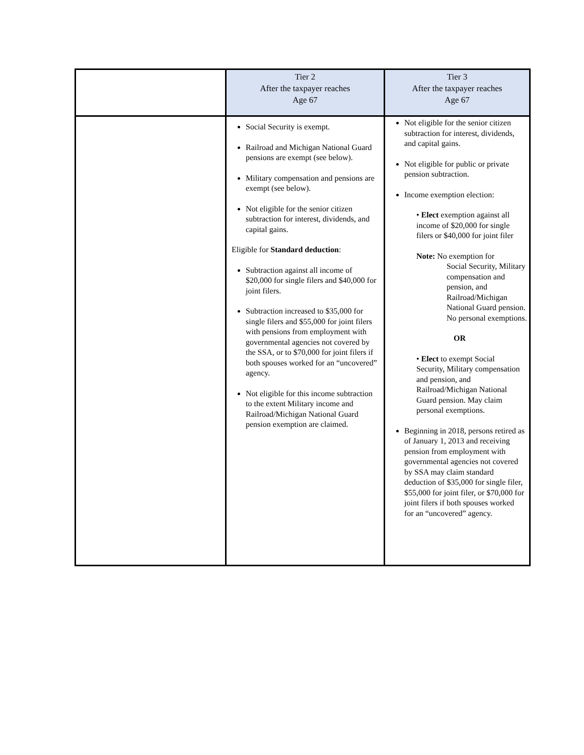| | Tier 2 After the taxpayer reaches Age 67 | Tier 3 After the taxpayer reaches Age 67 |
| --- | --- | --- |
| | Social Security is exempt. Railroad and Michigan National Guard pensions are exempt (see below). Military compensation and pensions are exempt (see below). Not eligible for the senior citizen subtraction for interest, dividends, and capital gains. Eligible for Standard deduction : Subtraction against all income of $20,000 for single filers and $40,000 for joint filers. Subtraction increased to $35,000 for single filers and $55,000 for joint filers with pensions from employment with governmental agencies not covered by the SSA, or to $70,000 for joint filers if both spouses worked for an “uncovered” agency. Not eligible for this income subtraction to the extent Military income and Railroad/Michigan National Guard pension exemption are claimed. | Not eligible for the senior citizen subtraction for interest, dividends, and capital gains. Not eligible for public or private pension subtraction. Income exemption election: • Elect exemption against all income of $20,000 for single filers or $40,000 for joint filer Note: No exemption for Social Security, Military compensation and pension, and Railroad/Michigan National Guard pension. No personal exemptions. OR • Elect to exempt Social Security, Military compensation and pension, and Railroad/Michigan National Guard pension. May claim personal exemptions. Beginning in 2018, persons retired as of January 1, 2013 and receiving pension from employment with governmental agencies not covered by SSA may claim standard deduction of $35,000 for single filer, $55,000 for joint filer, or $70,000 for joint filers if both spouses worked for an “uncovered” agency. |